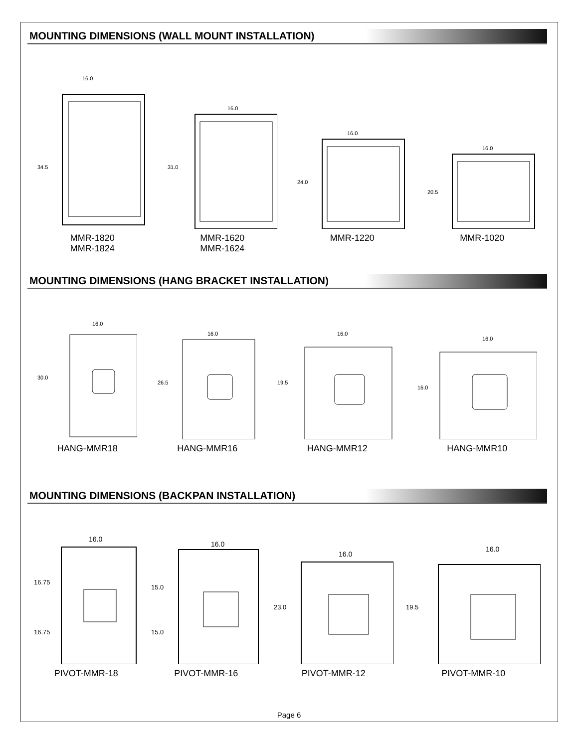MOUNTING DIMENSIONS (WALL MOUNT INSTALLATION)
16.0
34.5
MMR-1820
MMR-1824
16.0
31.0
MMR-1620
MMR-1624
16.0
24.0
MMR-1220
16.0
20.5
MMR-1020
MOUNTING DIMENSIONS (HANG BRACKET INSTALLATION)
16.0
30.0
HANG-MMR18
16.0
26.5
HANG-MMR16
16.0
19.5
HANG-MMR12
16.0
16.0
HANG-MMR10
MOUNTING DIMENSIONS (BACKPAN INSTALLATION)
16.0
16.75
16.75
PIVOT-MMR-18
16.0
15.0
15.0
PIVOT-MMR-16
16.0
23.0
PIVOT-MMR-12
16.0
19.5
PIVOT-MMR-10
Page 6